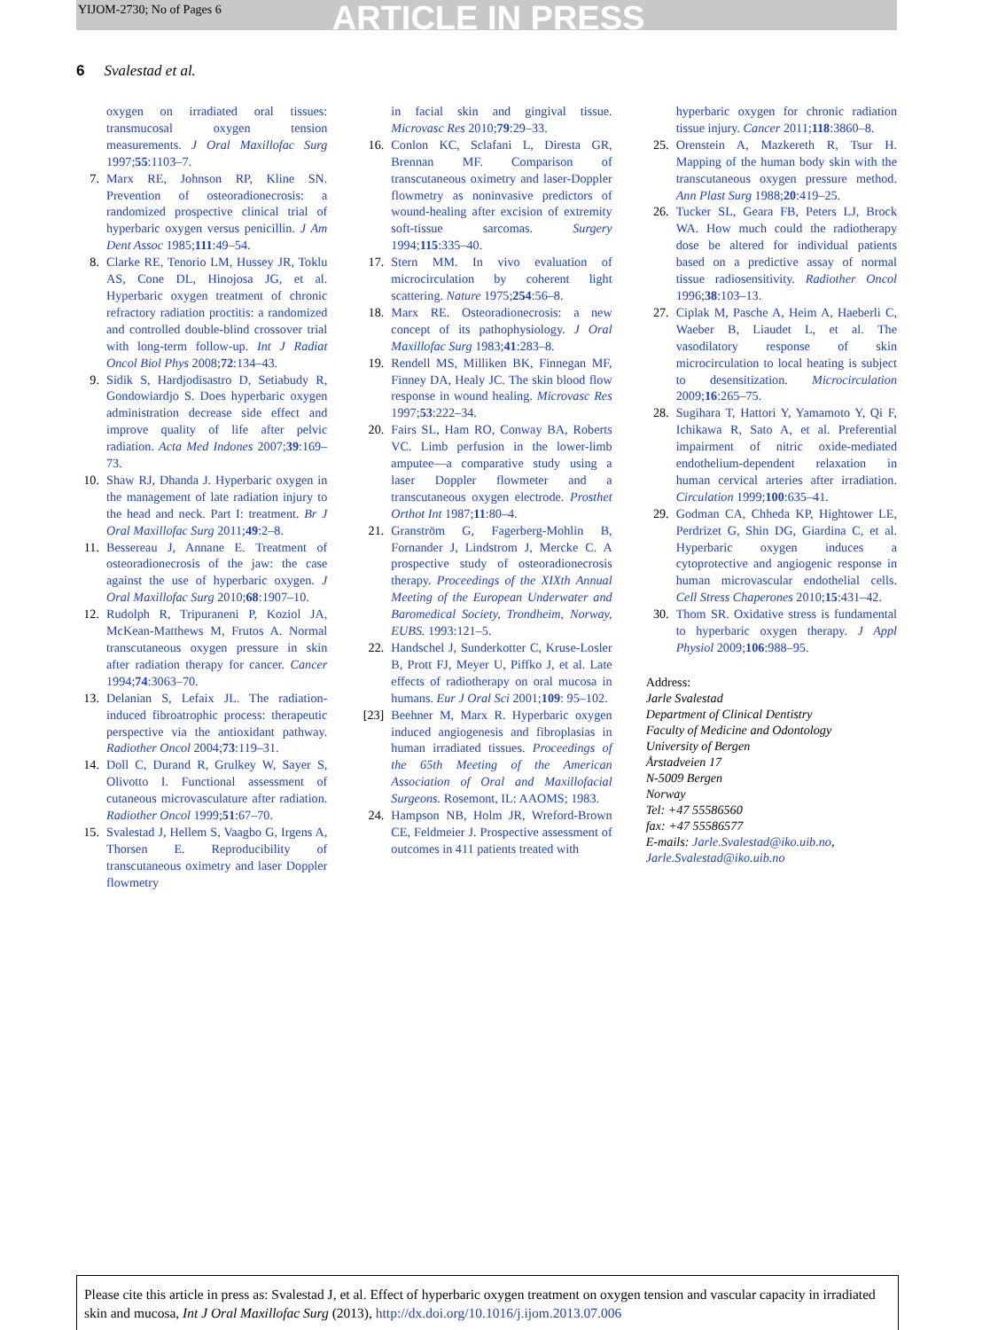YIJOM-2730; No of Pages 6 ARTICLE IN PRESS
6 Svalestad et al.
oxygen on irradiated oral tissues: transmucosal oxygen tension measurements. J Oral Maxillofac Surg 1997;55:1103–7.
7. Marx RE, Johnson RP, Kline SN. Prevention of osteoradionecrosis: a randomized prospective clinical trial of hyperbaric oxygen versus penicillin. J Am Dent Assoc 1985;111:49–54.
8. Clarke RE, Tenorio LM, Hussey JR, Toklu AS, Cone DL, Hinojosa JG, et al. Hyperbaric oxygen treatment of chronic refractory radiation proctitis: a randomized and controlled double-blind crossover trial with long-term follow-up. Int J Radiat Oncol Biol Phys 2008;72:134–43.
9. Sidik S, Hardjodisastro D, Setiabudy R, Gondowiardjo S. Does hyperbaric oxygen administration decrease side effect and improve quality of life after pelvic radiation. Acta Med Indones 2007;39:169–73.
10. Shaw RJ, Dhanda J. Hyperbaric oxygen in the management of late radiation injury to the head and neck. Part I: treatment. Br J Oral Maxillofac Surg 2011;49:2–8.
11. Bessereau J, Annane E. Treatment of osteoradionecrosis of the jaw: the case against the use of hyperbaric oxygen. J Oral Maxillofac Surg 2010;68:1907–10.
12. Rudolph R, Tripuraneni P, Koziol JA, McKean-Matthews M, Frutos A. Normal transcutaneous oxygen pressure in skin after radiation therapy for cancer. Cancer 1994;74:3063–70.
13. Delanian S, Lefaix JL. The radiation-induced fibroatrophic process: therapeutic perspective via the antioxidant pathway. Radiother Oncol 2004;73:119–31.
14. Doll C, Durand R, Grulkey W, Sayer S, Olivotto I. Functional assessment of cutaneous microvasculature after radiation. Radiother Oncol 1999;51:67–70.
15. Svalestad J, Hellem S, Vaagbo G, Irgens A, Thorsen E. Reproducibility of transcutaneous oximetry and laser Doppler flowmetry
in facial skin and gingival tissue. Microvasc Res 2010;79:29–33.
16. Conlon KC, Sclafani L, Diresta GR, Brennan MF. Comparison of transcutaneous oximetry and laser-Doppler flowmetry as noninvasive predictors of wound-healing after excision of extremity soft-tissue sarcomas. Surgery 1994;115:335–40.
17. Stern MM. In vivo evaluation of microcirculation by coherent light scattering. Nature 1975;254:56–8.
18. Marx RE. Osteoradionecrosis: a new concept of its pathophysiology. J Oral Maxillofac Surg 1983;41:283–8.
19. Rendell MS, Milliken BK, Finnegan MF, Finney DA, Healy JC. The skin blood flow response in wound healing. Microvasc Res 1997;53:222–34.
20. Fairs SL, Ham RO, Conway BA, Roberts VC. Limb perfusion in the lower-limb amputee—a comparative study using a laser Doppler flowmeter and a transcutaneous oxygen electrode. Prosthet Orthot Int 1987;11:80–4.
21. Granström G, Fagerberg-Mohlin B, Fornander J, Lindstrom J, Mercke C. A prospective study of osteoradionecrosis therapy. Proceedings of the XIXth Annual Meeting of the European Underwater and Baromedical Society, Trondheim, Norway, EUBS. 1993:121–5.
22. Handschel J, Sunderkotter C, Kruse-Losler B, Prott FJ, Meyer U, Piffko J, et al. Late effects of radiotherapy on oral mucosa in humans. Eur J Oral Sci 2001;109: 95–102.
[23] Beehner M, Marx R. Hyperbaric oxygen induced angiogenesis and fibroplasias in human irradiated tissues. Proceedings of the 65th Meeting of the American Association of Oral and Maxillofacial Surgeons. Rosemont, IL: AAOMS; 1983.
24. Hampson NB, Holm JR, Wreford-Brown CE, Feldmeier J. Prospective assessment of outcomes in 411 patients treated with
hyperbaric oxygen for chronic radiation tissue injury. Cancer 2011;118:3860–8.
25. Orenstein A, Mazkereth R, Tsur H. Mapping of the human body skin with the transcutaneous oxygen pressure method. Ann Plast Surg 1988;20:419–25.
26. Tucker SL, Geara FB, Peters LJ, Brock WA. How much could the radiotherapy dose be altered for individual patients based on a predictive assay of normal tissue radiosensitivity. Radiother Oncol 1996;38:103–13.
27. Ciplak M, Pasche A, Heim A, Haeberli C, Waeber B, Liaudet L, et al. The vasodilatory response of skin microcirculation to local heating is subject to desensitization. Microcirculation 2009;16:265–75.
28. Sugihara T, Hattori Y, Yamamoto Y, Qi F, Ichikawa R, Sato A, et al. Preferential impairment of nitric oxide-mediated endothelium-dependent relaxation in human cervical arteries after irradiation. Circulation 1999;100:635–41.
29. Godman CA, Chheda KP, Hightower LE, Perdrizet G, Shin DG, Giardina C, et al. Hyperbaric oxygen induces a cytoprotective and angiogenic response in human microvascular endothelial cells. Cell Stress Chaperones 2010;15:431–42.
30. Thom SR. Oxidative stress is fundamental to hyperbaric oxygen therapy. J Appl Physiol 2009;106:988–95.
Address:
Jarle Svalestad
Department of Clinical Dentistry
Faculty of Medicine and Odontology
University of Bergen
Årstadveien 17
N-5009 Bergen
Norway
Tel: +47 55586560
fax: +47 55586577
E-mails: Jarle.Svalestad@iko.uib.no,
Jarle.Svalestad@iko.uib.no
Please cite this article in press as: Svalestad J, et al. Effect of hyperbaric oxygen treatment on oxygen tension and vascular capacity in irradiated skin and mucosa, Int J Oral Maxillofac Surg (2013), http://dx.doi.org/10.1016/j.ijom.2013.07.006